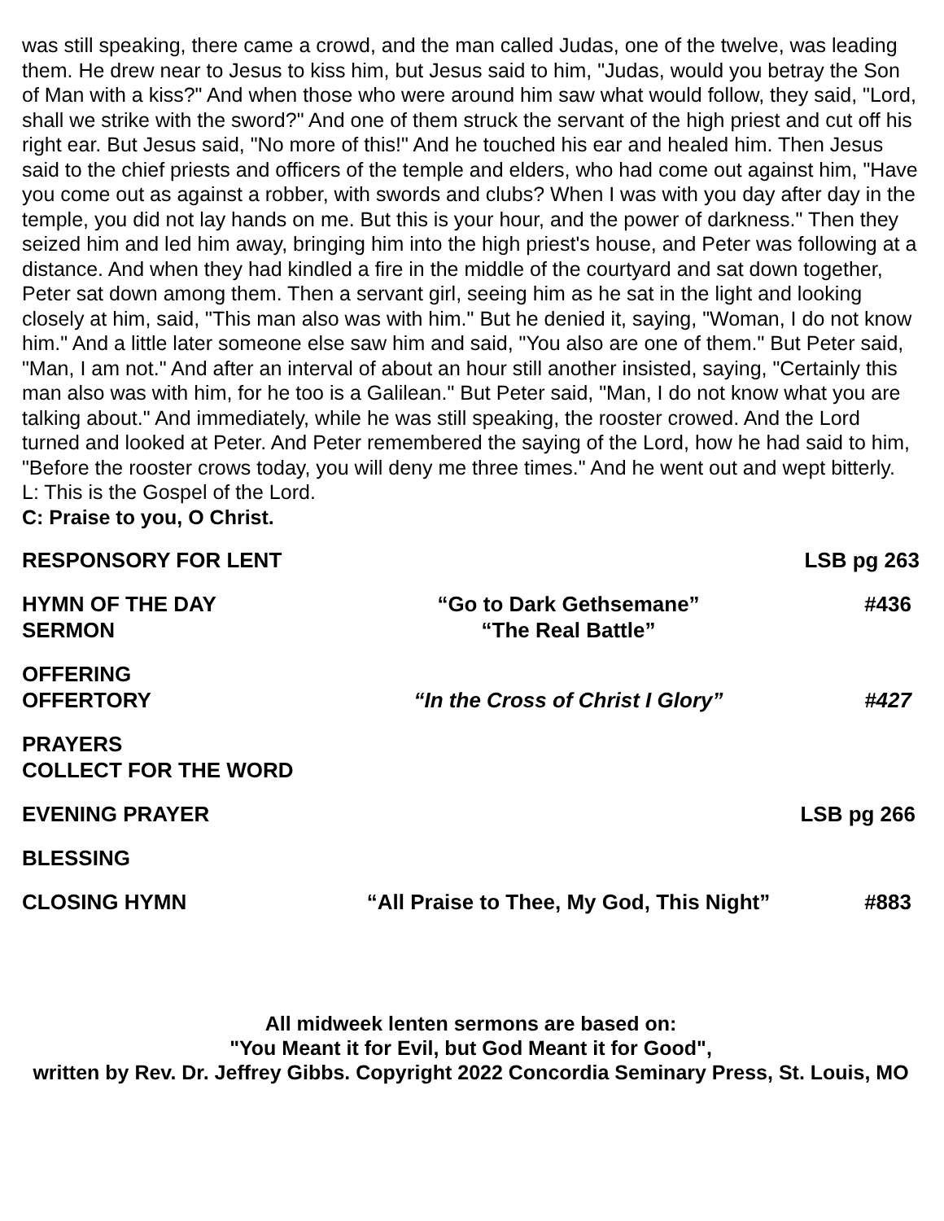was still speaking, there came a crowd, and the man called Judas, one of the twelve, was leading them. He drew near to Jesus to kiss him, but Jesus said to him, "Judas, would you betray the Son of Man with a kiss?" And when those who were around him saw what would follow, they said, "Lord, shall we strike with the sword?" And one of them struck the servant of the high priest and cut off his right ear. But Jesus said, "No more of this!" And he touched his ear and healed him. Then Jesus said to the chief priests and officers of the temple and elders, who had come out against him, "Have you come out as against a robber, with swords and clubs? When I was with you day after day in the temple, you did not lay hands on me. But this is your hour, and the power of darkness." Then they seized him and led him away, bringing him into the high priest's house, and Peter was following at a distance. And when they had kindled a fire in the middle of the courtyard and sat down together, Peter sat down among them. Then a servant girl, seeing him as he sat in the light and looking closely at him, said, "This man also was with him." But he denied it, saying, "Woman, I do not know him." And a little later someone else saw him and said, "You also are one of them." But Peter said, "Man, I am not." And after an interval of about an hour still another insisted, saying, "Certainly this man also was with him, for he too is a Galilean." But Peter said, "Man, I do not know what you are talking about." And immediately, while he was still speaking, the rooster crowed. And the Lord turned and looked at Peter. And Peter remembered the saying of the Lord, how he had said to him, "Before the rooster crows today, you will deny me three times." And he went out and wept bitterly.
L: This is the Gospel of the Lord.
C: Praise to you, O Christ.
RESPONSORY FOR LENT
LSB pg 263
HYMN OF THE DAY
“Go to Dark Gethsemane”
#436
SERMON
“The Real Battle”
OFFERING
OFFERTORY
“In the Cross of Christ I Glory”
#427
PRAYERS
COLLECT FOR THE WORD
EVENING PRAYER
LSB pg 266
BLESSING
CLOSING HYMN
“All Praise to Thee, My God, This Night”
#883
All midweek lenten sermons are based on:
"You Meant it for Evil, but God Meant it for Good",
written by Rev. Dr. Jeffrey Gibbs. Copyright 2022 Concordia Seminary Press, St. Louis, MO